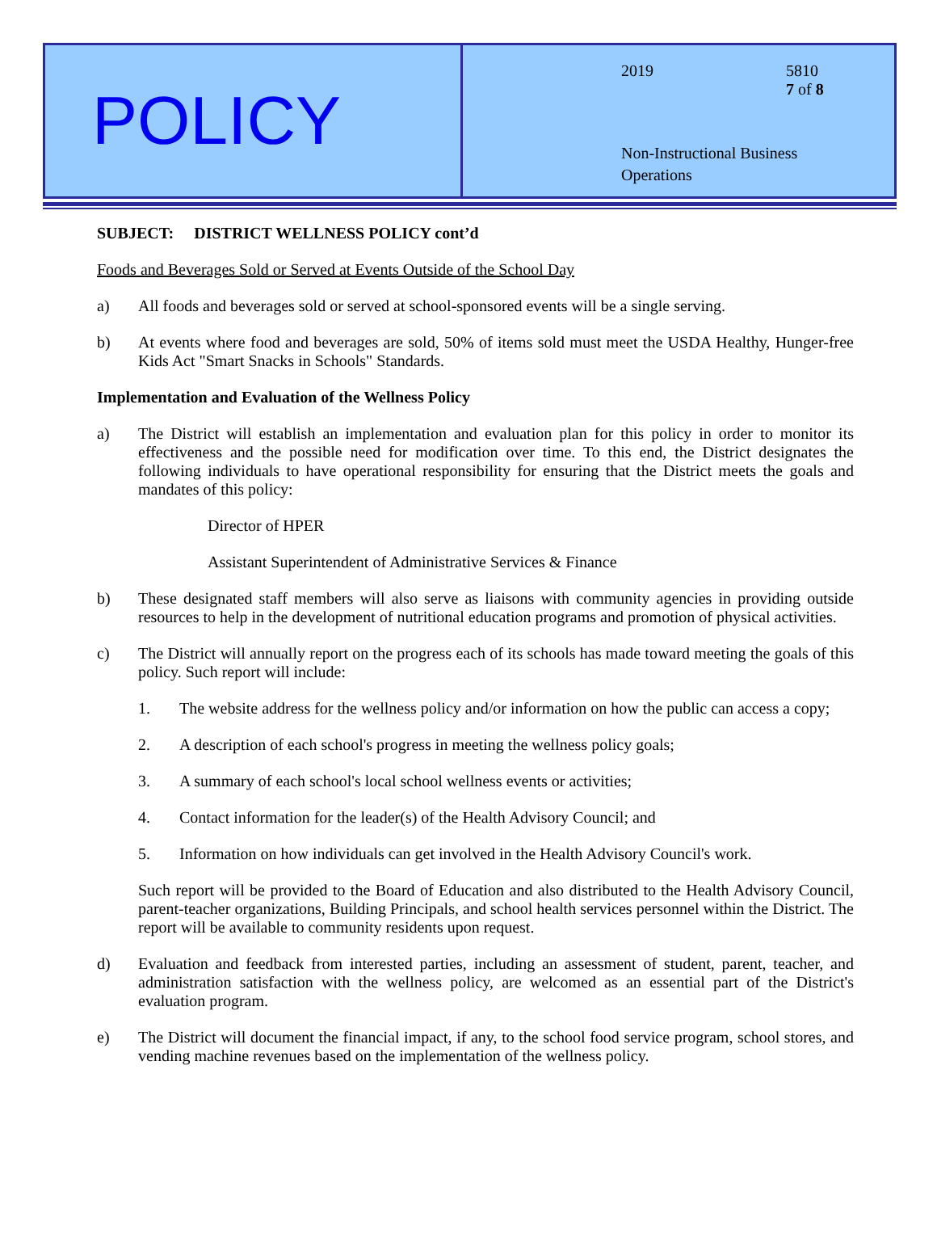POLICY
2019 5810
7 of 8
Non-Instructional Business
Operations
SUBJECT: DISTRICT WELLNESS POLICY cont’d
Foods and Beverages Sold or Served at Events Outside of the School Day
a) All foods and beverages sold or served at school-sponsored events will be a single serving.
b) At events where food and beverages are sold, 50% of items sold must meet the USDA Healthy, Hunger-free Kids Act "Smart Snacks in Schools" Standards.
Implementation and Evaluation of the Wellness Policy
a) The District will establish an implementation and evaluation plan for this policy in order to monitor its effectiveness and the possible need for modification over time. To this end, the District designates the following individuals to have operational responsibility for ensuring that the District meets the goals and mandates of this policy:
Director of HPER
Assistant Superintendent of Administrative Services & Finance
b) These designated staff members will also serve as liaisons with community agencies in providing outside resources to help in the development of nutritional education programs and promotion of physical activities.
c) The District will annually report on the progress each of its schools has made toward meeting the goals of this policy. Such report will include:
1. The website address for the wellness policy and/or information on how the public can access a copy;
2. A description of each school's progress in meeting the wellness policy goals;
3. A summary of each school's local school wellness events or activities;
4. Contact information for the leader(s) of the Health Advisory Council; and
5. Information on how individuals can get involved in the Health Advisory Council's work.
Such report will be provided to the Board of Education and also distributed to the Health Advisory Council, parent-teacher organizations, Building Principals, and school health services personnel within the District. The report will be available to community residents upon request.
d) Evaluation and feedback from interested parties, including an assessment of student, parent, teacher, and administration satisfaction with the wellness policy, are welcomed as an essential part of the District's evaluation program.
e) The District will document the financial impact, if any, to the school food service program, school stores, and vending machine revenues based on the implementation of the wellness policy.